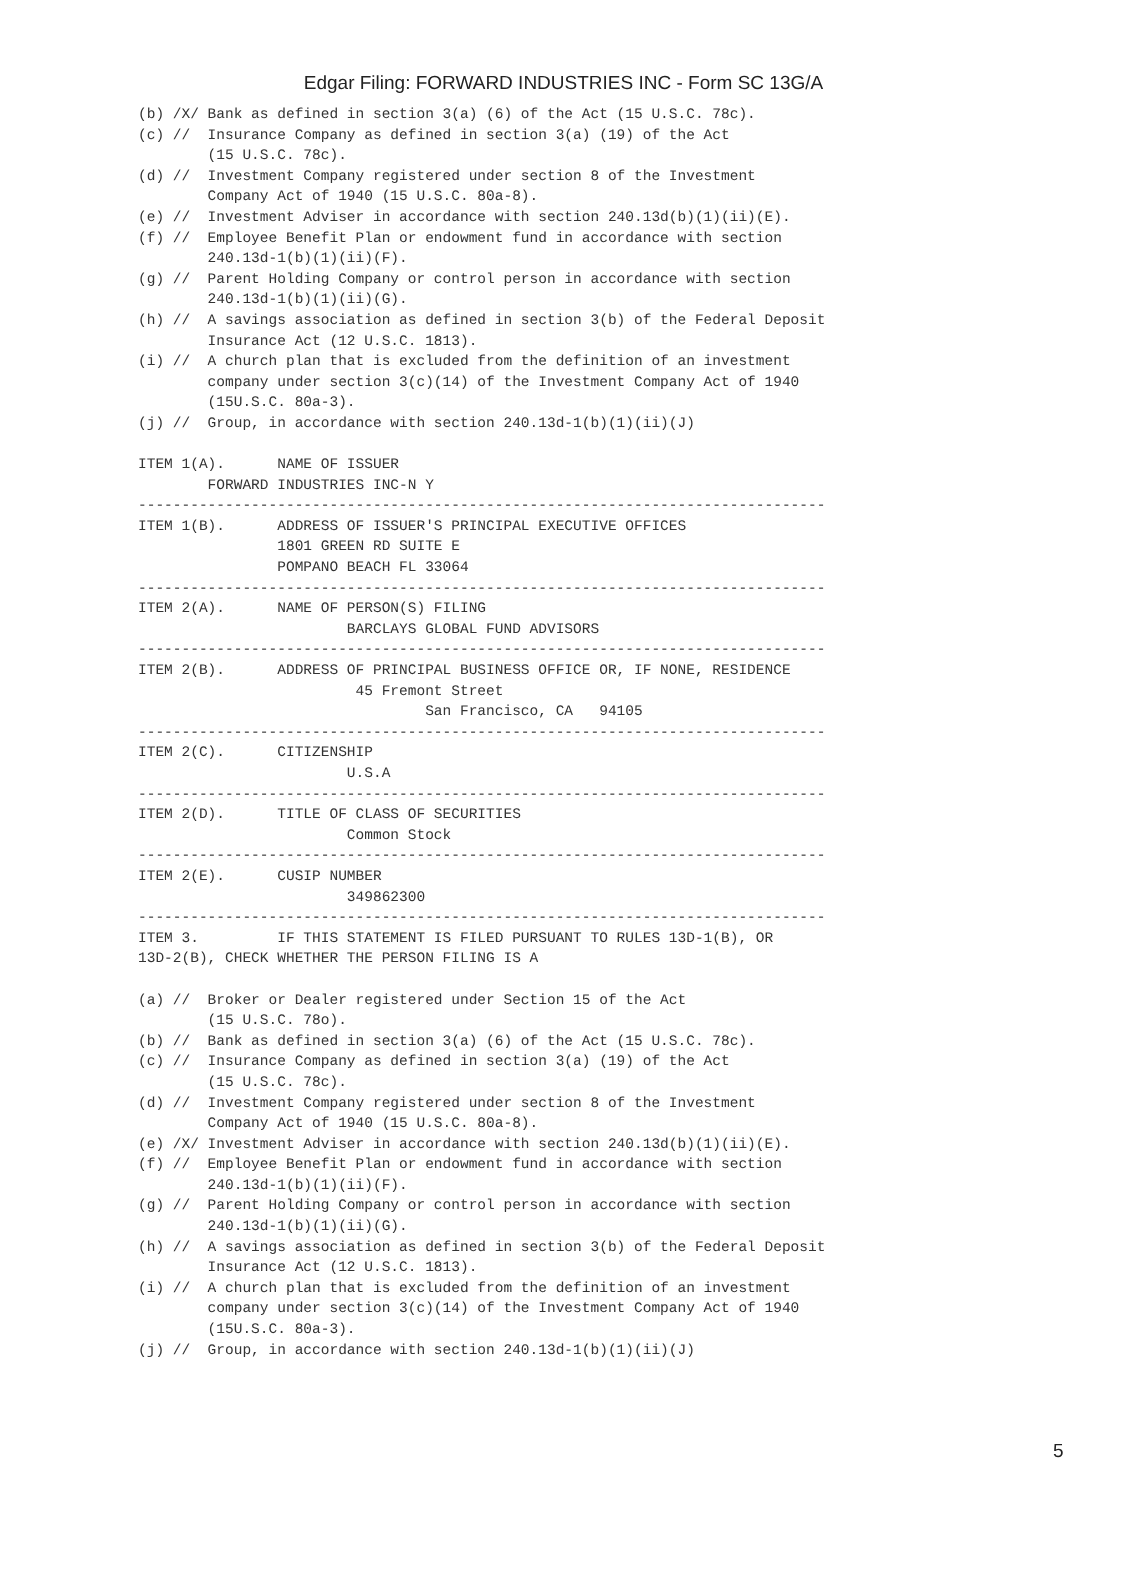Edgar Filing: FORWARD INDUSTRIES INC - Form SC 13G/A
(b) /X/ Bank as defined in section 3(a) (6) of the Act (15 U.S.C. 78c).
(c) //  Insurance Company as defined in section 3(a) (19) of the Act
        (15 U.S.C. 78c).
(d) //  Investment Company registered under section 8 of the Investment
        Company Act of 1940 (15 U.S.C. 80a-8).
(e) //  Investment Adviser in accordance with section 240.13d(b)(1)(ii)(E).
(f) //  Employee Benefit Plan or endowment fund in accordance with section
        240.13d-1(b)(1)(ii)(F).
(g) //  Parent Holding Company or control person in accordance with section
        240.13d-1(b)(1)(ii)(G).
(h) //  A savings association as defined in section 3(b) of the Federal Deposit
        Insurance Act (12 U.S.C. 1813).
(i) //  A church plan that is excluded from the definition of an investment
        company under section 3(c)(14) of the Investment Company Act of 1940
        (15U.S.C. 80a-3).
(j) //  Group, in accordance with section 240.13d-1(b)(1)(ii)(J)

ITEM 1(A).      NAME OF ISSUER
        FORWARD INDUSTRIES INC-N Y
-------------------------------------------------------------------------------
ITEM 1(B).      ADDRESS OF ISSUER'S PRINCIPAL EXECUTIVE OFFICES
                1801 GREEN RD SUITE E
                POMPANO BEACH FL 33064
-------------------------------------------------------------------------------
ITEM 2(A).      NAME OF PERSON(S) FILING
                        BARCLAYS GLOBAL FUND ADVISORS
-------------------------------------------------------------------------------
ITEM 2(B).      ADDRESS OF PRINCIPAL BUSINESS OFFICE OR, IF NONE, RESIDENCE
                         45 Fremont Street
                                 San Francisco, CA   94105
-------------------------------------------------------------------------------
ITEM 2(C).      CITIZENSHIP
                        U.S.A
-------------------------------------------------------------------------------
ITEM 2(D).      TITLE OF CLASS OF SECURITIES
                        Common Stock
-------------------------------------------------------------------------------
ITEM 2(E).      CUSIP NUMBER
                        349862300
-------------------------------------------------------------------------------
ITEM 3.         IF THIS STATEMENT IS FILED PURSUANT TO RULES 13D-1(B), OR
13D-2(B), CHECK WHETHER THE PERSON FILING IS A

(a) //  Broker or Dealer registered under Section 15 of the Act
        (15 U.S.C. 78o).
(b) //  Bank as defined in section 3(a) (6) of the Act (15 U.S.C. 78c).
(c) //  Insurance Company as defined in section 3(a) (19) of the Act
        (15 U.S.C. 78c).
(d) //  Investment Company registered under section 8 of the Investment
        Company Act of 1940 (15 U.S.C. 80a-8).
(e) /X/ Investment Adviser in accordance with section 240.13d(b)(1)(ii)(E).
(f) //  Employee Benefit Plan or endowment fund in accordance with section
        240.13d-1(b)(1)(ii)(F).
(g) //  Parent Holding Company or control person in accordance with section
        240.13d-1(b)(1)(ii)(G).
(h) //  A savings association as defined in section 3(b) of the Federal Deposit
        Insurance Act (12 U.S.C. 1813).
(i) //  A church plan that is excluded from the definition of an investment
        company under section 3(c)(14) of the Investment Company Act of 1940
        (15U.S.C. 80a-3).
(j) //  Group, in accordance with section 240.13d-1(b)(1)(ii)(J)
5